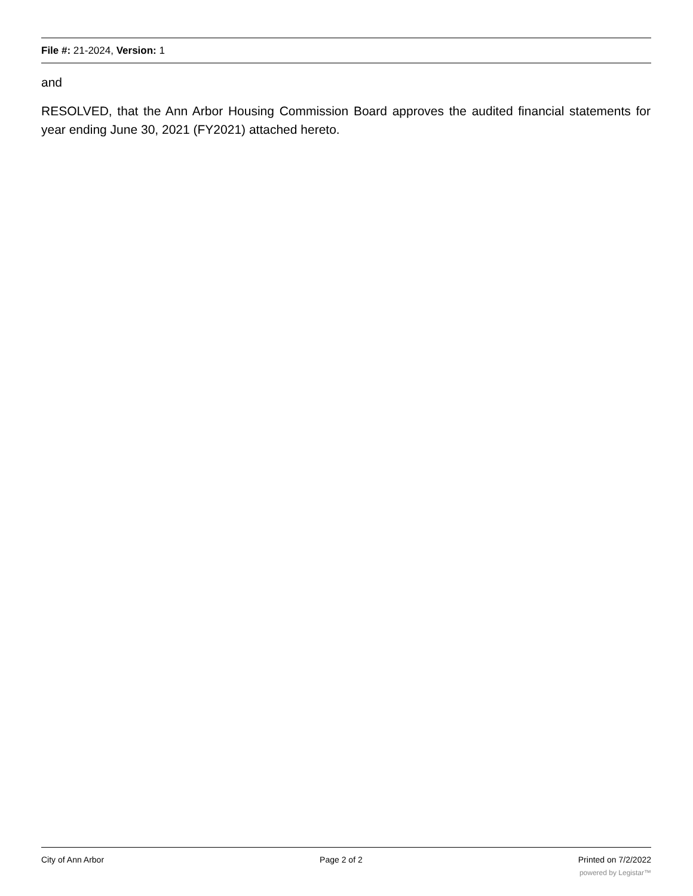File #: 21-2024, Version: 1
and
RESOLVED, that the Ann Arbor Housing Commission Board approves the audited financial statements for year ending June 30, 2021 (FY2021) attached hereto.
City of Ann Arbor Page 2 of 2 Printed on 7/2/2022
powered by Legistar™